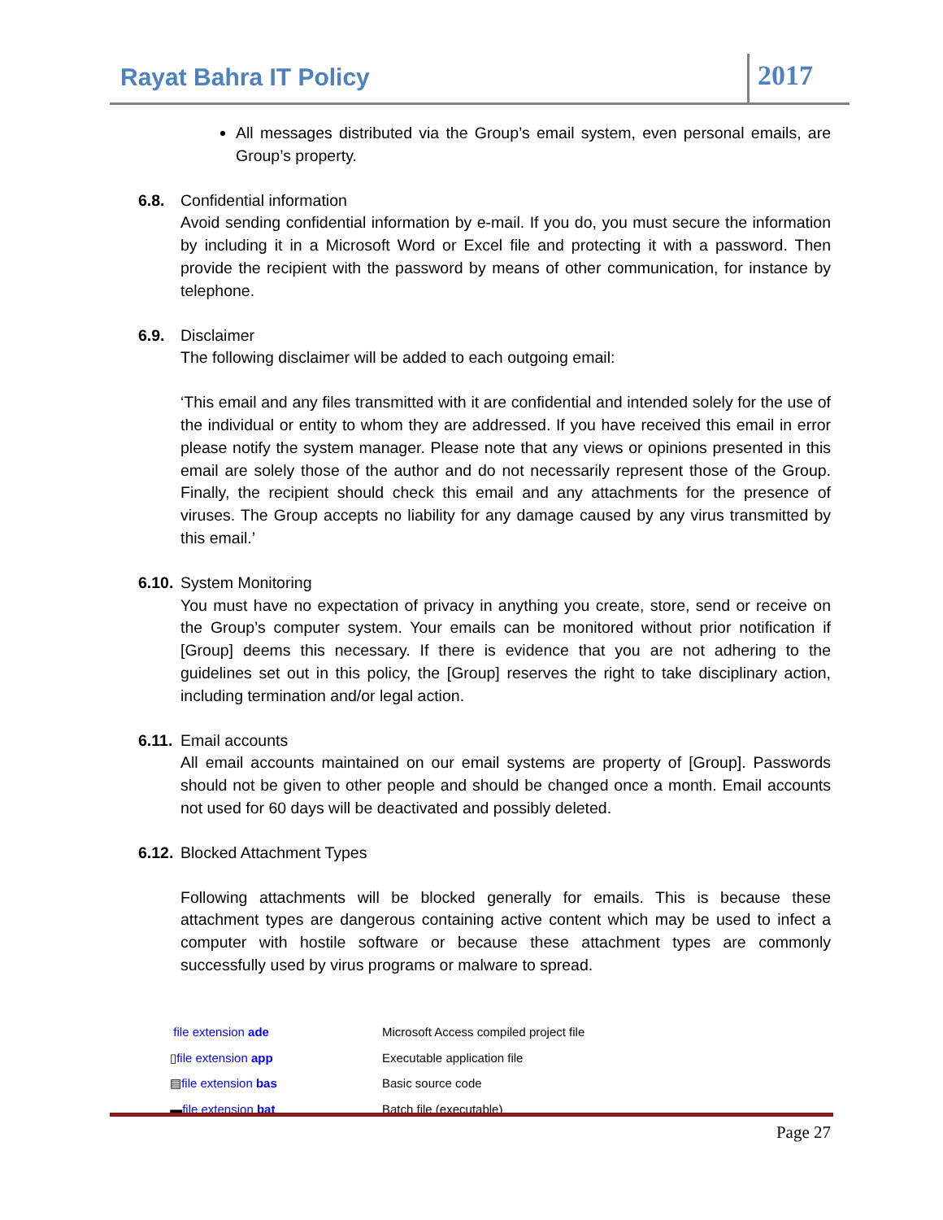Rayat Bahra IT Policy
2017
All messages distributed via the Group’s email system, even personal emails, are Group’s property.
6.8. Confidential information
Avoid sending confidential information by e-mail. If you do, you must secure the information by including it in a Microsoft Word or Excel file and protecting it with a password. Then provide the recipient with the password by means of other communication, for instance by telephone.
6.9. Disclaimer
The following disclaimer will be added to each outgoing email:
‘This email and any files transmitted with it are confidential and intended solely for the use of the individual or entity to whom they are addressed. If you have received this email in error please notify the system manager. Please note that any views or opinions presented in this email are solely those of the author and do not necessarily represent those of the Group. Finally, the recipient should check this email and any attachments for the presence of viruses. The Group accepts no liability for any damage caused by any virus transmitted by this email.’
6.10. System Monitoring
You must have no expectation of privacy in anything you create, store, send or receive on the Group’s computer system. Your emails can be monitored without prior notification if [Group] deems this necessary. If there is evidence that you are not adhering to the guidelines set out in this policy, the [Group] reserves the right to take disciplinary action, including termination and/or legal action.
6.11. Email accounts
All email accounts maintained on our email systems are property of [Group]. Passwords should not be given to other people and should be changed once a month. Email accounts not used for 60 days will be deactivated and possibly deleted.
6.12. Blocked Attachment Types
Following attachments will be blocked generally for emails. This is because these attachment types are dangerous containing active content which may be used to infect a computer with hostile software or because these attachment types are commonly successfully used by virus programs or malware to spread.
| file extension ade | Microsoft Access compiled project file |
| ▯ file extension app | Executable application file |
| ▤ file extension bas | Basic source code |
| ▬ file extension bat | Batch file (executable) |
Page 27